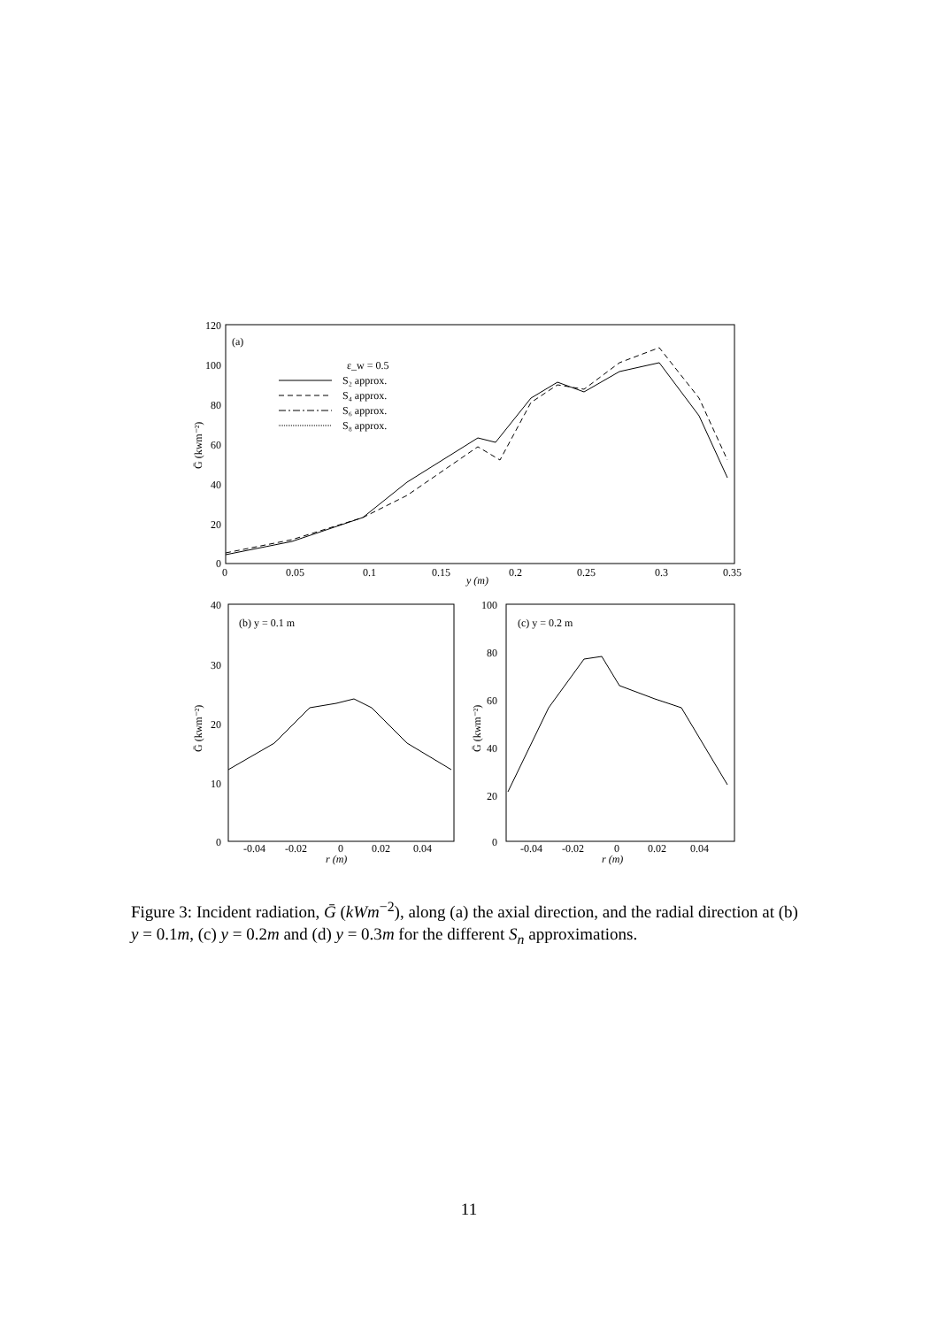120
100
80
60
40
20
0
0
0.05
0.1
0.15
0.2
0.25
0.3
0.35
y (m)
Ḡ (kwm⁻²)
(a)
ε_w = 0.5
S₂ approx.
S₄ approx.
S₆ approx.
S₈ approx.
40
30
20
10
0
-0.04
-0.02
0
0.02
0.04
r (m)
Ḡ (kwm⁻²)
(b) y = 0.1 m
100
80
60
40
20
0
-0.04
-0.02
0
0.02
0.04
r (m)
Ḡ (kwm⁻²)
(c) y = 0.2 m
Figure 3: Incident radiation, Ḡ (kWm<sup>−2</sup>), along (a) the axial direction, and the radial direction at (b) y = 0.1m, (c) y = 0.2m and (d) y = 0.3m for the different S<sub>n</sub> approximations.
11